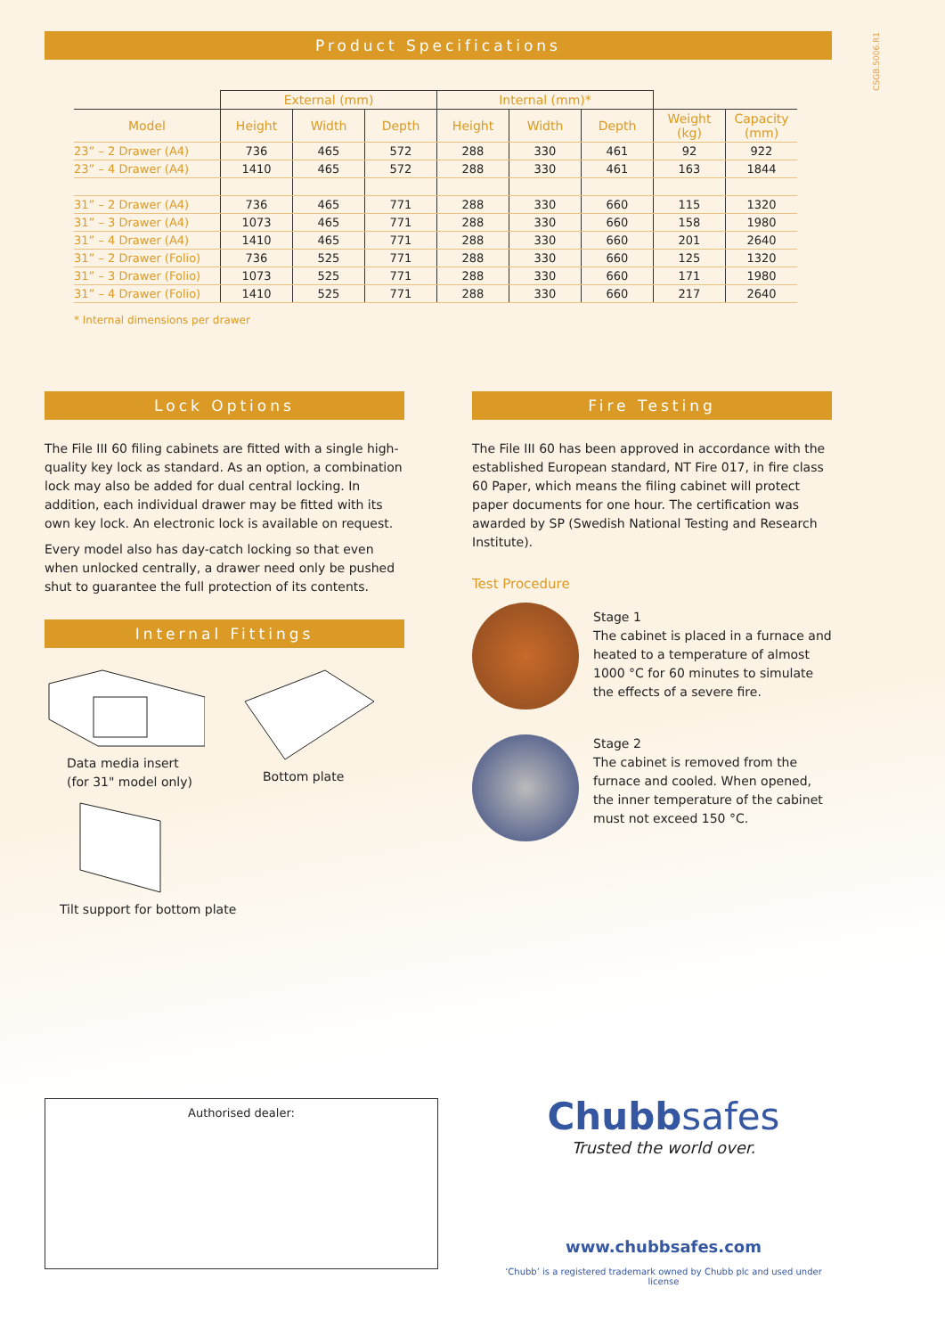CSGB.5006.R1
Product Specifications
| | External (mm) | | | Internal (mm)* | | | | |
| --- | --- | --- | --- | --- | --- | --- | --- | --- |
| Model | Height | Width | Depth | Height | Width | Depth | Weight (kg) | Capacity (mm) |
| 23” – 2 Drawer (A4) | 736 | 465 | 572 | 288 | 330 | 461 | 92 | 922 |
| 23” – 4 Drawer (A4) | 1410 | 465 | 572 | 288 | 330 | 461 | 163 | 1844 |
| 31” – 2 Drawer (A4) | 736 | 465 | 771 | 288 | 330 | 660 | 115 | 1320 |
| 31” – 3 Drawer (A4) | 1073 | 465 | 771 | 288 | 330 | 660 | 158 | 1980 |
| 31” – 4 Drawer (A4) | 1410 | 465 | 771 | 288 | 330 | 660 | 201 | 2640 |
| 31” – 2 Drawer (Folio) | 736 | 525 | 771 | 288 | 330 | 660 | 125 | 1320 |
| 31” – 3 Drawer (Folio) | 1073 | 525 | 771 | 288 | 330 | 660 | 171 | 1980 |
| 31” – 4 Drawer (Folio) | 1410 | 525 | 771 | 288 | 330 | 660 | 217 | 2640 |
* Internal dimensions per drawer
Lock Options
The File III 60 filing cabinets are fitted with a single high-quality key lock as standard. As an option, a combination lock may also be added for dual central locking. In addition, each individual drawer may be fitted with its own key lock. An electronic lock is available on request.
Every model also has day-catch locking so that even when unlocked centrally, a drawer need only be pushed shut to guarantee the full protection of its contents.
Internal Fittings
Data media insert
(for 31" model only)
Bottom plate
Tilt support for bottom plate
Fire Testing
The File III 60 has been approved in accordance with the established European standard, NT Fire 017, in fire class 60 Paper, which means the filing cabinet will protect paper documents for one hour. The certification was awarded by SP (Swedish National Testing and Research Institute).
Test Procedure
Stage 1
The cabinet is placed in a furnace and heated to a temperature of almost 1000 °C for 60 minutes to simulate the effects of a severe fire.
Stage 2
The cabinet is removed from the furnace and cooled. When opened, the inner temperature of the cabinet must not exceed 150 °C.
Authorised dealer:
Chubbsafes
Trusted the world over.
www.chubbsafes.com
‘Chubb’ is a registered trademark owned by Chubb plc and used under license